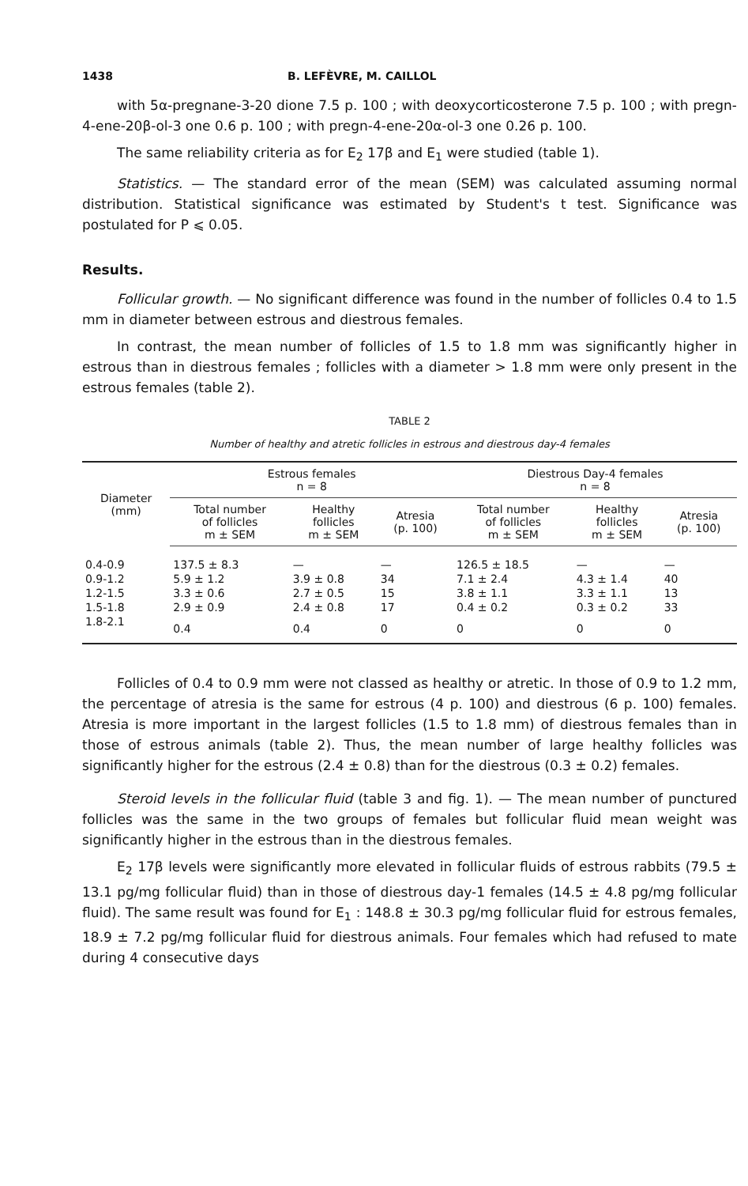1438 B. LEFÈVRE, M. CAILLOL
with 5α-pregnane-3-20 dione 7.5 p. 100 ; with deoxycorticosterone 7.5 p. 100 ; with pregn-4-ene-20β-ol-3 one 0.6 p. 100 ; with pregn-4-ene-20α-ol-3 one 0.26 p. 100.
The same reliability criteria as for E<sub>2</sub> 17β and E<sub>1</sub> were studied (table 1).
Statistics. — The standard error of the mean (SEM) was calculated assuming normal distribution. Statistical significance was estimated by Student's t test. Significance was postulated for P ⩽ 0.05.
Results.
Follicular growth. — No significant difference was found in the number of follicles 0.4 to 1.5 mm in diameter between estrous and diestrous females.
In contrast, the mean number of follicles of 1.5 to 1.8 mm was significantly higher in estrous than in diestrous females ; follicles with a diameter > 1.8 mm were only present in the estrous females (table 2).
TABLE 2
Number of healthy and atretic follicles in estrous and diestrous day-4 females
| Diameter (mm) | Estrous females n = 8 | | | Diestrous Day-4 females n = 8 | | |
| --- | --- | --- | --- | --- | --- | --- |
| | Total number of follicles m ± SEM | Healthy follicles m ± SEM | Atresia (p. 100) | Total number of follicles m ± SEM | Healthy follicles m ± SEM | Atresia (p. 100) |
| 0.4-0.9 | 137.5 ± 8.3 | — | — | 126.5 ± 18.5 | — | — |
| 0.9-1.2 | 5.9 ± 1.2 | 3.9 ± 0.8 | 34 | 7.1 ± 2.4 | 4.3 ± 1.4 | 40 |
| 1.2-1.5 | 3.3 ± 0.6 | 2.7 ± 0.5 | 15 | 3.8 ± 1.1 | 3.3 ± 1.1 | 13 |
| 1.5-1.8 | 2.9 ± 0.9 | 2.4 ± 0.8 | 17 | 0.4 ± 0.2 | 0.3 ± 0.2 | 33 |
| 1.8-2.1 | 0.4 | 0.4 | 0 | 0 | 0 | 0 |
Follicles of 0.4 to 0.9 mm were not classed as healthy or atretic. In those of 0.9 to 1.2 mm, the percentage of atresia is the same for estrous (4 p. 100) and diestrous (6 p. 100) females. Atresia is more important in the largest follicles (1.5 to 1.8 mm) of diestrous females than in those of estrous animals (table 2). Thus, the mean number of large healthy follicles was significantly higher for the estrous (2.4 ± 0.8) than for the diestrous (0.3 ± 0.2) females.
Steroid levels in the follicular fluid (table 3 and fig. 1). — The mean number of punctured follicles was the same in the two groups of females but follicular fluid mean weight was significantly higher in the estrous than in the diestrous females.
E<sub>2</sub> 17β levels were significantly more elevated in follicular fluids of estrous rabbits (79.5 ± 13.1 pg/mg follicular fluid) than in those of diestrous day-1 females (14.5 ± 4.8 pg/mg follicular fluid). The same result was found for E<sub>1</sub> : 148.8 ± 30.3 pg/mg follicular fluid for estrous females, 18.9 ± 7.2 pg/mg follicular fluid for diestrous animals. Four females which had refused to mate during 4 consecutive days